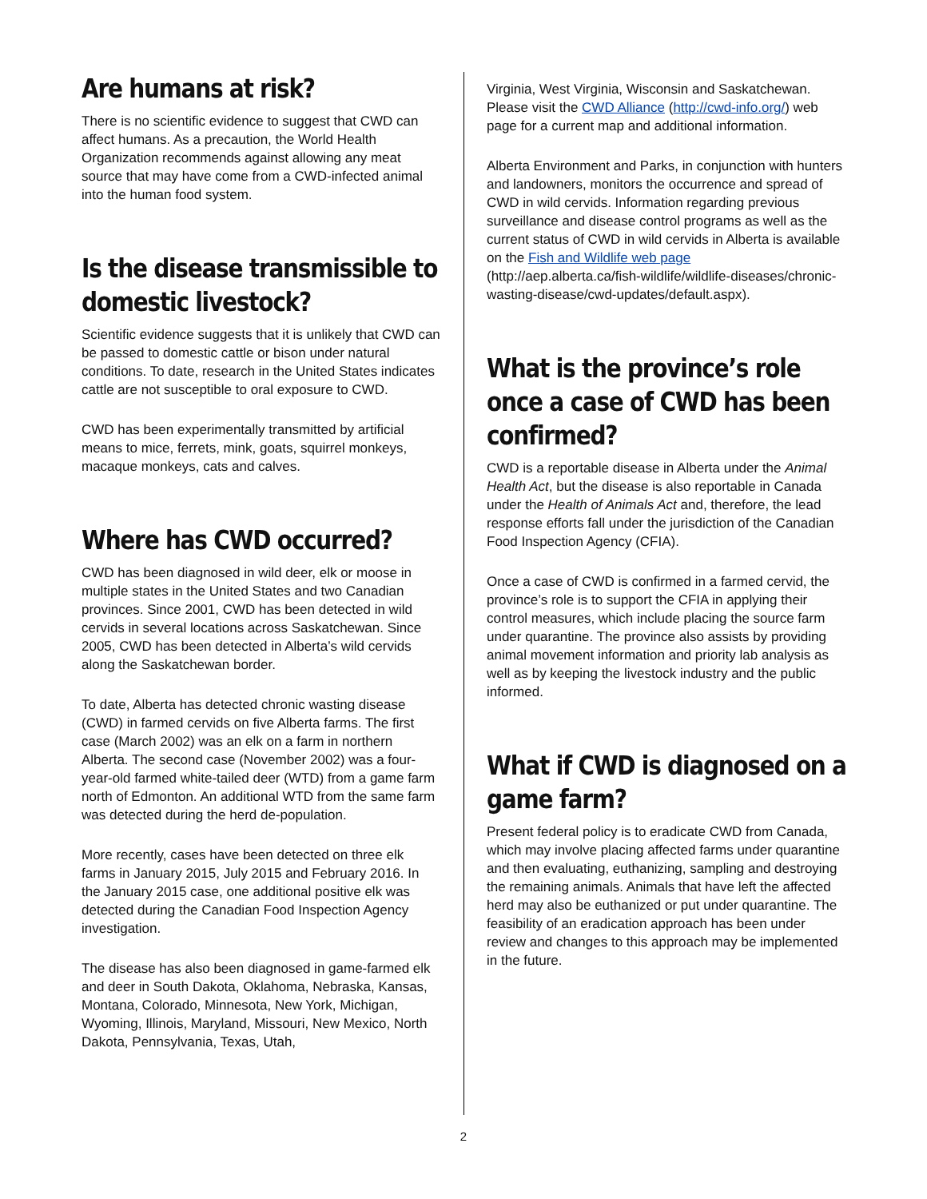Are humans at risk?
There is no scientific evidence to suggest that CWD can affect humans. As a precaution, the World Health Organization recommends against allowing any meat source that may have come from a CWD-infected animal into the human food system.
Is the disease transmissible to domestic livestock?
Scientific evidence suggests that it is unlikely that CWD can be passed to domestic cattle or bison under natural conditions. To date, research in the United States indicates cattle are not susceptible to oral exposure to CWD.
CWD has been experimentally transmitted by artificial means to mice, ferrets, mink, goats, squirrel monkeys, macaque monkeys, cats and calves.
Where has CWD occurred?
CWD has been diagnosed in wild deer, elk or moose in multiple states in the United States and two Canadian provinces. Since 2001, CWD has been detected in wild cervids in several locations across Saskatchewan. Since 2005, CWD has been detected in Alberta’s wild cervids along the Saskatchewan border.
To date, Alberta has detected chronic wasting disease (CWD) in farmed cervids on five Alberta farms. The first case (March 2002) was an elk on a farm in northern Alberta. The second case (November 2002) was a four-year-old farmed white-tailed deer (WTD) from a game farm north of Edmonton. An additional WTD from the same farm was detected during the herd de-population.
More recently, cases have been detected on three elk farms in January 2015, July 2015 and February 2016. In the January 2015 case, one additional positive elk was detected during the Canadian Food Inspection Agency investigation.
The disease has also been diagnosed in game-farmed elk and deer in South Dakota, Oklahoma, Nebraska, Kansas, Montana, Colorado, Minnesota, New York, Michigan, Wyoming, Illinois, Maryland, Missouri, New Mexico, North Dakota, Pennsylvania, Texas, Utah,
Virginia, West Virginia, Wisconsin and Saskatchewan. Please visit the CWD Alliance (http://cwd-info.org/) web page for a current map and additional information.
Alberta Environment and Parks, in conjunction with hunters and landowners, monitors the occurrence and spread of CWD in wild cervids. Information regarding previous surveillance and disease control programs as well as the current status of CWD in wild cervids in Alberta is available on the Fish and Wildlife web page (http://aep.alberta.ca/fish-wildlife/wildlife-diseases/chronic-wasting-disease/cwd-updates/default.aspx).
What is the province’s role once a case of CWD has been confirmed?
CWD is a reportable disease in Alberta under the Animal Health Act, but the disease is also reportable in Canada under the Health of Animals Act and, therefore, the lead response efforts fall under the jurisdiction of the Canadian Food Inspection Agency (CFIA).
Once a case of CWD is confirmed in a farmed cervid, the province’s role is to support the CFIA in applying their control measures, which include placing the source farm under quarantine. The province also assists by providing animal movement information and priority lab analysis as well as by keeping the livestock industry and the public informed.
What if CWD is diagnosed on a game farm?
Present federal policy is to eradicate CWD from Canada, which may involve placing affected farms under quarantine and then evaluating, euthanizing, sampling and destroying the remaining animals. Animals that have left the affected herd may also be euthanized or put under quarantine. The feasibility of an eradication approach has been under review and changes to this approach may be implemented in the future.
2